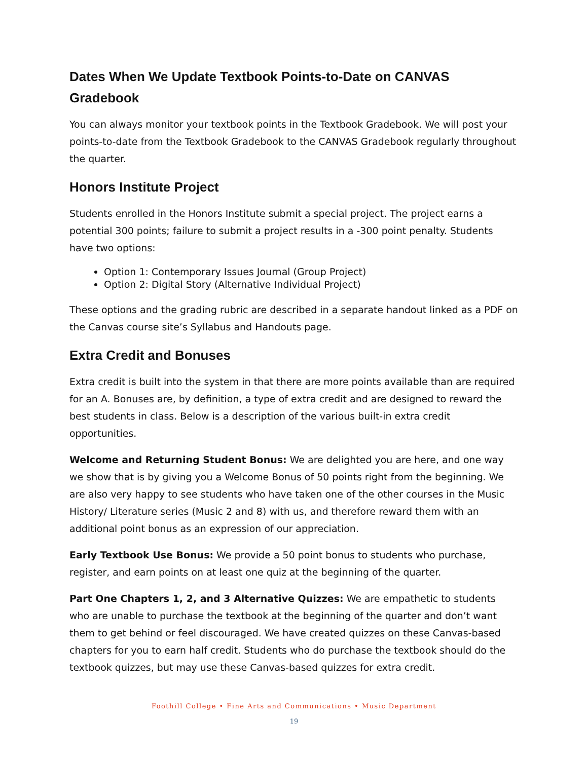Dates When We Update Textbook Points-to-Date on CANVAS Gradebook
You can always monitor your textbook points in the Textbook Gradebook. We will post your points-to-date from the Textbook Gradebook to the CANVAS Gradebook regularly throughout the quarter.
Honors Institute Project
Students enrolled in the Honors Institute submit a special project. The project earns a potential 300 points; failure to submit a project results in a -300 point penalty. Students have two options:
Option 1: Contemporary Issues Journal (Group Project)
Option 2: Digital Story (Alternative Individual Project)
These options and the grading rubric are described in a separate handout linked as a PDF on the Canvas course site’s Syllabus and Handouts page.
Extra Credit and Bonuses
Extra credit is built into the system in that there are more points available than are required for an A. Bonuses are, by definition, a type of extra credit and are designed to reward the best students in class. Below is a description of the various built-in extra credit opportunities.
Welcome and Returning Student Bonus: We are delighted you are here, and one way we show that is by giving you a Welcome Bonus of 50 points right from the beginning. We are also very happy to see students who have taken one of the other courses in the Music History/ Literature series (Music 2 and 8) with us, and therefore reward them with an additional point bonus as an expression of our appreciation.
Early Textbook Use Bonus: We provide a 50 point bonus to students who purchase, register, and earn points on at least one quiz at the beginning of the quarter.
Part One Chapters 1, 2, and 3 Alternative Quizzes: We are empathetic to students who are unable to purchase the textbook at the beginning of the quarter and don’t want them to get behind or feel discouraged. We have created quizzes on these Canvas-based chapters for you to earn half credit. Students who do purchase the textbook should do the textbook quizzes, but may use these Canvas-based quizzes for extra credit.
Foothill College • Fine Arts and Communications • Music Department
19